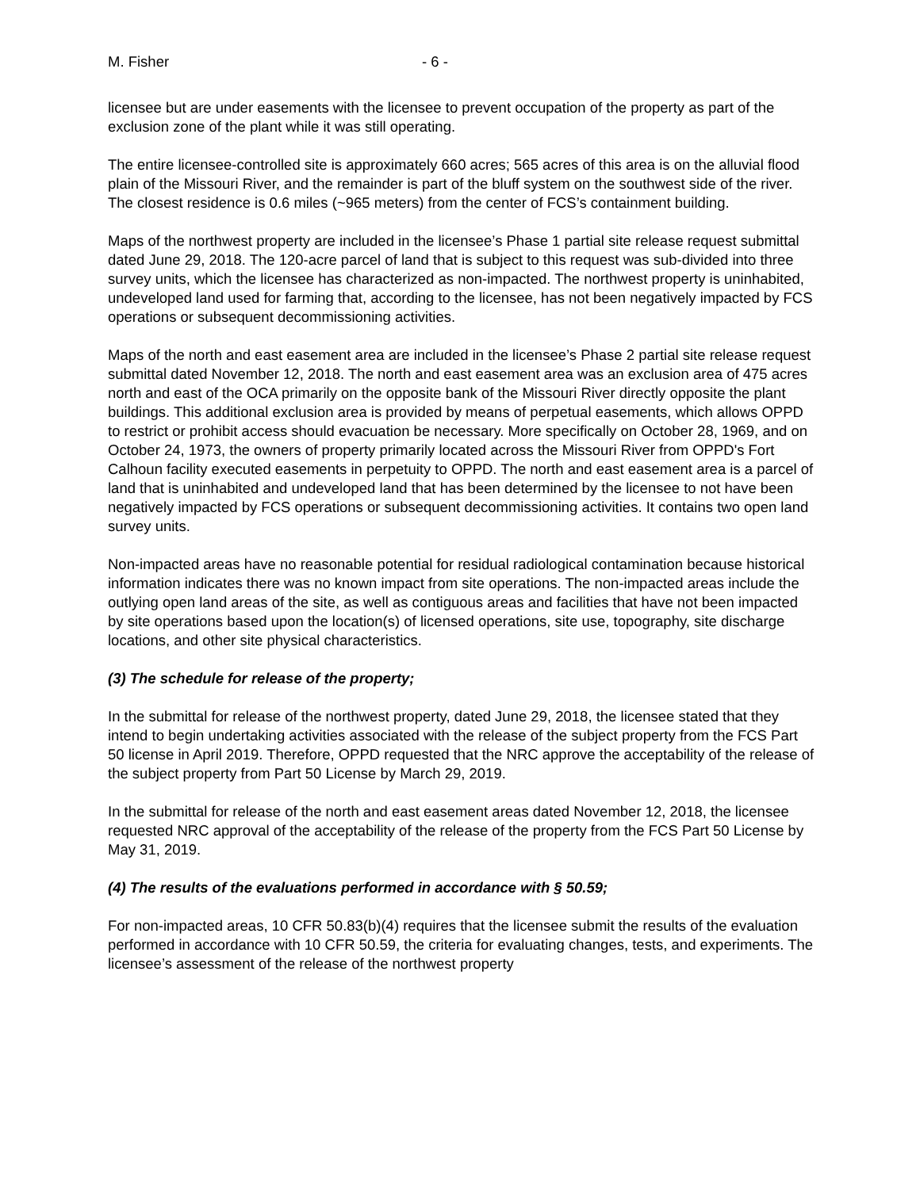M. Fisher - 6 -
licensee but are under easements with the licensee to prevent occupation of the property as part of the exclusion zone of the plant while it was still operating.
The entire licensee-controlled site is approximately 660 acres; 565 acres of this area is on the alluvial flood plain of the Missouri River, and the remainder is part of the bluff system on the southwest side of the river. The closest residence is 0.6 miles (~965 meters) from the center of FCS’s containment building.
Maps of the northwest property are included in the licensee’s Phase 1 partial site release request submittal dated June 29, 2018. The 120-acre parcel of land that is subject to this request was sub-divided into three survey units, which the licensee has characterized as non-impacted. The northwest property is uninhabited, undeveloped land used for farming that, according to the licensee, has not been negatively impacted by FCS operations or subsequent decommissioning activities.
Maps of the north and east easement area are included in the licensee’s Phase 2 partial site release request submittal dated November 12, 2018. The north and east easement area was an exclusion area of 475 acres north and east of the OCA primarily on the opposite bank of the Missouri River directly opposite the plant buildings. This additional exclusion area is provided by means of perpetual easements, which allows OPPD to restrict or prohibit access should evacuation be necessary. More specifically on October 28, 1969, and on October 24, 1973, the owners of property primarily located across the Missouri River from OPPD's Fort Calhoun facility executed easements in perpetuity to OPPD. The north and east easement area is a parcel of land that is uninhabited and undeveloped land that has been determined by the licensee to not have been negatively impacted by FCS operations or subsequent decommissioning activities. It contains two open land survey units.
Non-impacted areas have no reasonable potential for residual radiological contamination because historical information indicates there was no known impact from site operations. The non-impacted areas include the outlying open land areas of the site, as well as contiguous areas and facilities that have not been impacted by site operations based upon the location(s) of licensed operations, site use, topography, site discharge locations, and other site physical characteristics.
(3) The schedule for release of the property;
In the submittal for release of the northwest property, dated June 29, 2018, the licensee stated that they intend to begin undertaking activities associated with the release of the subject property from the FCS Part 50 license in April 2019. Therefore, OPPD requested that the NRC approve the acceptability of the release of the subject property from Part 50 License by March 29, 2019.
In the submittal for release of the north and east easement areas dated November 12, 2018, the licensee requested NRC approval of the acceptability of the release of the property from the FCS Part 50 License by May 31, 2019.
(4) The results of the evaluations performed in accordance with § 50.59;
For non-impacted areas, 10 CFR 50.83(b)(4) requires that the licensee submit the results of the evaluation performed in accordance with 10 CFR 50.59, the criteria for evaluating changes, tests, and experiments. The licensee’s assessment of the release of the northwest property